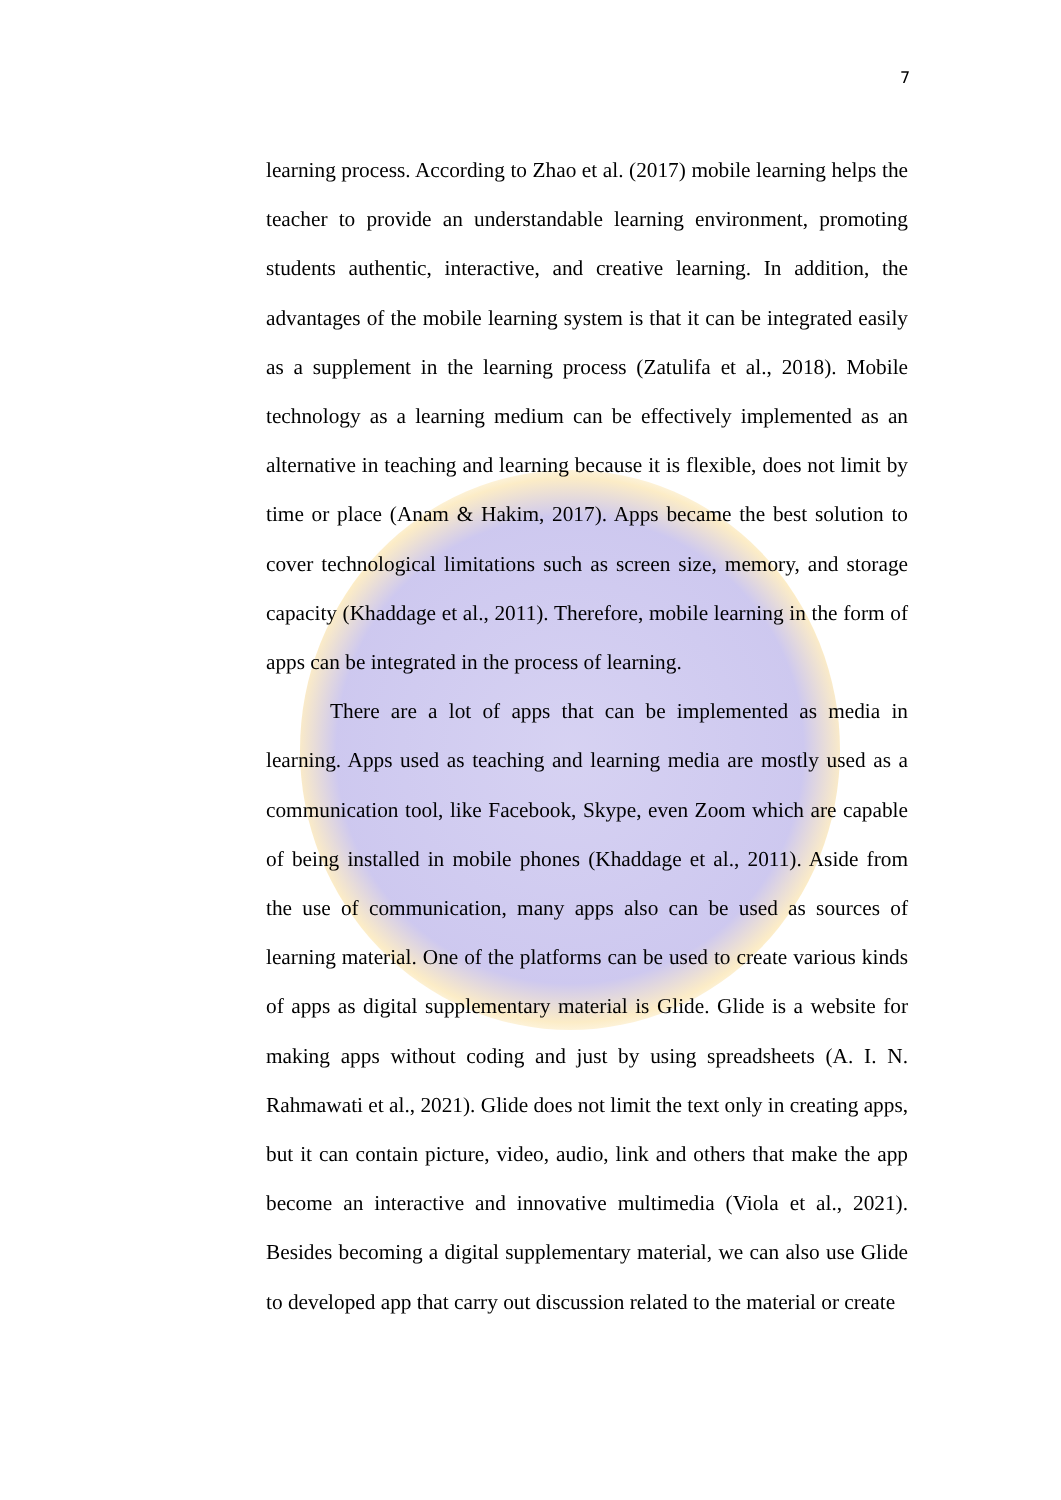7
learning process. According to Zhao et al. (2017) mobile learning helps the teacher to provide an understandable learning environment, promoting students authentic, interactive, and creative learning. In addition, the advantages of the mobile learning system is that it can be integrated easily as a supplement in the learning process (Zatulifa et al., 2018). Mobile technology as a learning medium can be effectively implemented as an alternative in teaching and learning because it is flexible, does not limit by time or place (Anam & Hakim, 2017). Apps became the best solution to cover technological limitations such as screen size, memory, and storage capacity (Khaddage et al., 2011). Therefore, mobile learning in the form of apps can be integrated in the process of learning.
There are a lot of apps that can be implemented as media in learning. Apps used as teaching and learning media are mostly used as a communication tool, like Facebook, Skype, even Zoom which are capable of being installed in mobile phones (Khaddage et al., 2011). Aside from the use of communication, many apps also can be used as sources of learning material. One of the platforms can be used to create various kinds of apps as digital supplementary material is Glide. Glide is a website for making apps without coding and just by using spreadsheets (A. I. N. Rahmawati et al., 2021). Glide does not limit the text only in creating apps, but it can contain picture, video, audio, link and others that make the app become an interactive and innovative multimedia (Viola et al., 2021). Besides becoming a digital supplementary material, we can also use Glide to developed app that carry out discussion related to the material or create